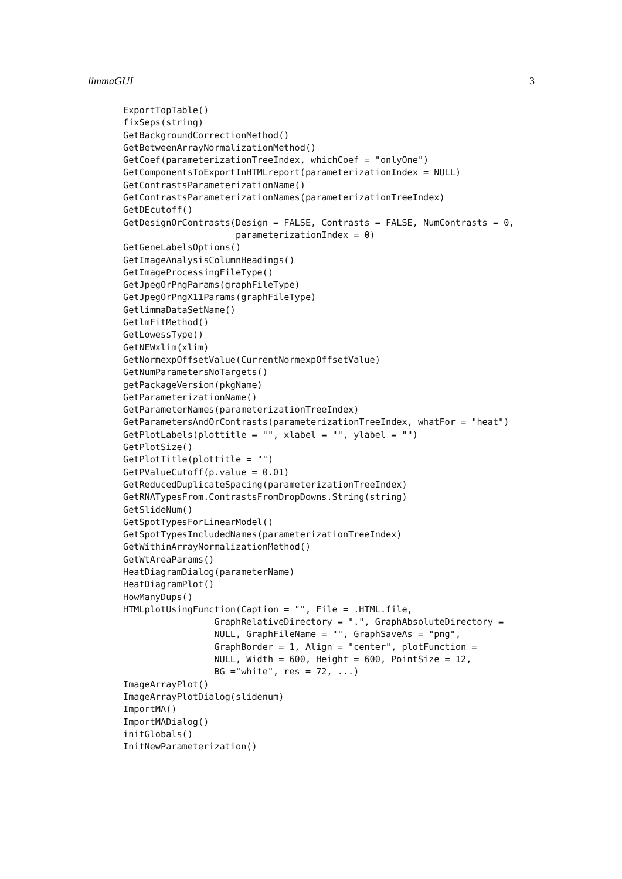limmaGUI 3
ExportTopTable()
fixSeps(string)
GetBackgroundCorrectionMethod()
GetBetweenArrayNormalizationMethod()
GetCoef(parameterizationTreeIndex, whichCoef = "onlyOne")
GetComponentsToExportInHTMLreport(parameterizationIndex = NULL)
GetContrastsParameterizationName()
GetContrastsParameterizationNames(parameterizationTreeIndex)
GetDEcutoff()
GetDesignOrContrasts(Design = FALSE, Contrasts = FALSE, NumContrasts = 0,
                     parameterizationIndex = 0)
GetGeneLabelsOptions()
GetImageAnalysisColumnHeadings()
GetImageProcessingFileType()
GetJpegOrPngParams(graphFileType)
GetJpegOrPngX11Params(graphFileType)
GetlimmaDataSetName()
GetlmFitMethod()
GetLowessType()
GetNEWxlim(xlim)
GetNormexpOffsetValue(CurrentNormexpOffsetValue)
GetNumParametersNoTargets()
getPackageVersion(pkgName)
GetParameterizationName()
GetParameterNames(parameterizationTreeIndex)
GetParametersAndOrContrasts(parameterizationTreeIndex, whatFor = "heat")
GetPlotLabels(plottitle = "", xlabel = "", ylabel = "")
GetPlotSize()
GetPlotTitle(plottitle = "")
GetPValueCutoff(p.value = 0.01)
GetReducedDuplicateSpacing(parameterizationTreeIndex)
GetRNATypesFrom.ContrastsFromDropDowns.String(string)
GetSlideNum()
GetSpotTypesForLinearModel()
GetSpotTypesIncludedNames(parameterizationTreeIndex)
GetWithinArrayNormalizationMethod()
GetWtAreaParams()
HeatDiagramDialog(parameterName)
HeatDiagramPlot()
HowManyDups()
HTMLplotUsingFunction(Caption = "", File = .HTML.file,
                 GraphRelativeDirectory = ".", GraphAbsoluteDirectory =
                 NULL, GraphFileName = "", GraphSaveAs = "png",
                 GraphBorder = 1, Align = "center", plotFunction =
                 NULL, Width = 600, Height = 600, PointSize = 12,
                 BG ="white", res = 72, ...)
ImageArrayPlot()
ImageArrayPlotDialog(slidenum)
ImportMA()
ImportMADialog()
initGlobals()
InitNewParameterization()